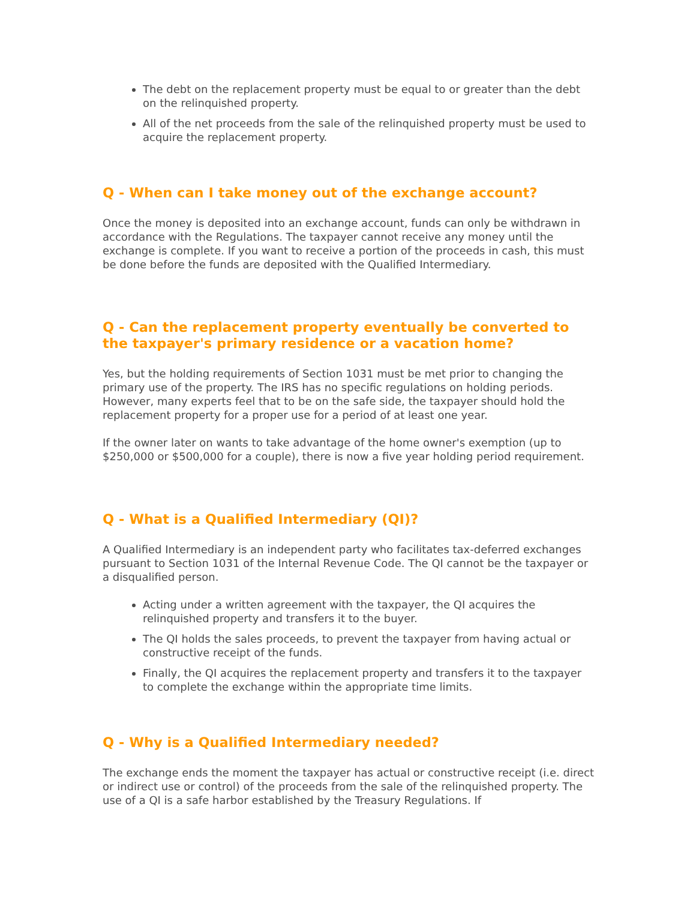The debt on the replacement property must be equal to or greater than the debt on the relinquished property.
All of the net proceeds from the sale of the relinquished property must be used to acquire the replacement property.
Q - When can I take money out of the exchange account?
Once the money is deposited into an exchange account, funds can only be withdrawn in accordance with the Regulations. The taxpayer cannot receive any money until the exchange is complete. If you want to receive a portion of the proceeds in cash, this must be done before the funds are deposited with the Qualified Intermediary.
Q - Can the replacement property eventually be converted to the taxpayer's primary residence or a vacation home?
Yes, but the holding requirements of Section 1031 must be met prior to changing the primary use of the property. The IRS has no specific regulations on holding periods. However, many experts feel that to be on the safe side, the taxpayer should hold the replacement property for a proper use for a period of at least one year.
If the owner later on wants to take advantage of the home owner's exemption (up to $250,000 or $500,000 for a couple), there is now a five year holding period requirement.
Q - What is a Qualified Intermediary (QI)?
A Qualified Intermediary is an independent party who facilitates tax-deferred exchanges pursuant to Section 1031 of the Internal Revenue Code. The QI cannot be the taxpayer or a disqualified person.
Acting under a written agreement with the taxpayer, the QI acquires the relinquished property and transfers it to the buyer.
The QI holds the sales proceeds, to prevent the taxpayer from having actual or constructive receipt of the funds.
Finally, the QI acquires the replacement property and transfers it to the taxpayer to complete the exchange within the appropriate time limits.
Q - Why is a Qualified Intermediary needed?
The exchange ends the moment the taxpayer has actual or constructive receipt (i.e. direct or indirect use or control) of the proceeds from the sale of the relinquished property. The use of a QI is a safe harbor established by the Treasury Regulations. If